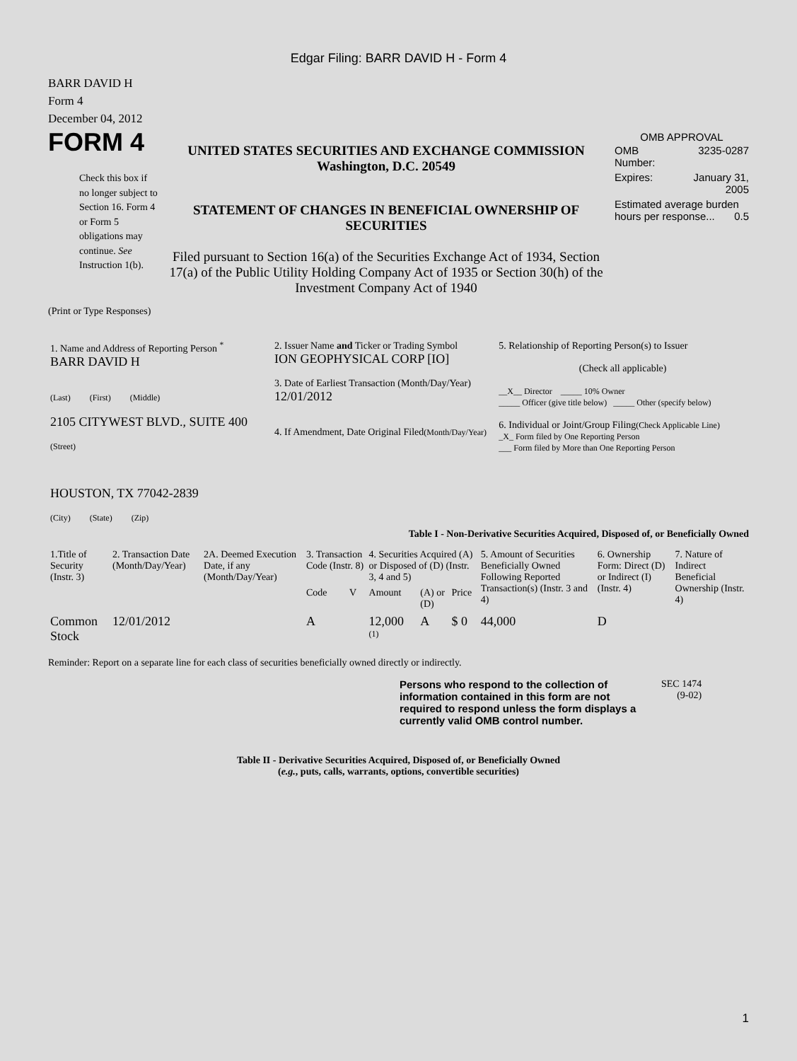Edgar Filing: BARR DAVID H - Form 4
BARR DAVID H
Form 4
December 04, 2012
FORM 4
Check this box if no longer subject to Section 16. Form 4 or Form 5 obligations may continue. See Instruction 1(b).
UNITED STATES SECURITIES AND EXCHANGE COMMISSION
Washington, D.C. 20549
STATEMENT OF CHANGES IN BENEFICIAL OWNERSHIP OF SECURITIES
Filed pursuant to Section 16(a) of the Securities Exchange Act of 1934, Section 17(a) of the Public Utility Holding Company Act of 1935 or Section 30(h) of the Investment Company Act of 1940
OMB APPROVAL
| OMB Number: | 3235-0287 |
| Expires: | January 31, 2005 |
| Estimated average burden hours per response... 0.5 | |
(Print or Type Responses)
| 1. Name and Address of Reporting Person <sup>*</sup> BARR DAVID H (Last) (First) (Middle) 2105 CITYWEST BLVD., SUITE 400 (Street) HOUSTON, TX 77042-2839 (City) (State) (Zip) | 2. Issuer Name and Ticker or Trading Symbol ION GEOPHYSICAL CORP [IO] 3. Date of Earliest Transaction (Month/Day/Year) 12/01/2012 4. If Amendment, Date Original Filed (Month/Day/Year) | 5. Relationship of Reporting Person(s) to Issuer (Check all applicable) __X__ Director _____ 10% Owner _____ Officer (give title below) _____ Other (specify below) 6. Individual or Joint/Group Filing (Check Applicable Line) _X_ Form filed by One Reporting Person ___ Form filed by More than One Reporting Person |
Table I - Non-Derivative Securities Acquired, Disposed of, or Beneficially Owned
| 1.Title of Security (Instr. 3) | 2. Transaction Date (Month/Day/Year) | 2A. Deemed Execution Date, if any (Month/Day/Year) | 3. Transaction Code (Instr. 8) | | 4. Securities Acquired (A) or Disposed of (D) (Instr. 3, 4 and 5) | | | 5. Amount of Securities Beneficially Owned Following Reported Transaction(s) (Instr. 3 and 4) | 6. Ownership Form: Direct (D) or Indirect (I) (Instr. 4) | 7. Nature of Indirect Beneficial Ownership (Instr. 4) |
| --- | --- | --- | --- | --- | --- | --- | --- | --- | --- | --- |
| | | | Code | V | Amount | (A) or (D) | Price | | | |
| Common Stock | 12/01/2012 | | A | | 12,000 <sup>(1)</sup> | A | $ 0 | 44,000 | D | |
Reminder: Report on a separate line for each class of securities beneficially owned directly or indirectly.
Persons who respond to the collection of information contained in this form are not required to respond unless the form displays a currently valid OMB control number.
SEC 1474
(9-02)
Table II - Derivative Securities Acquired, Disposed of, or Beneficially Owned
(e.g., puts, calls, warrants, options, convertible securities)
1